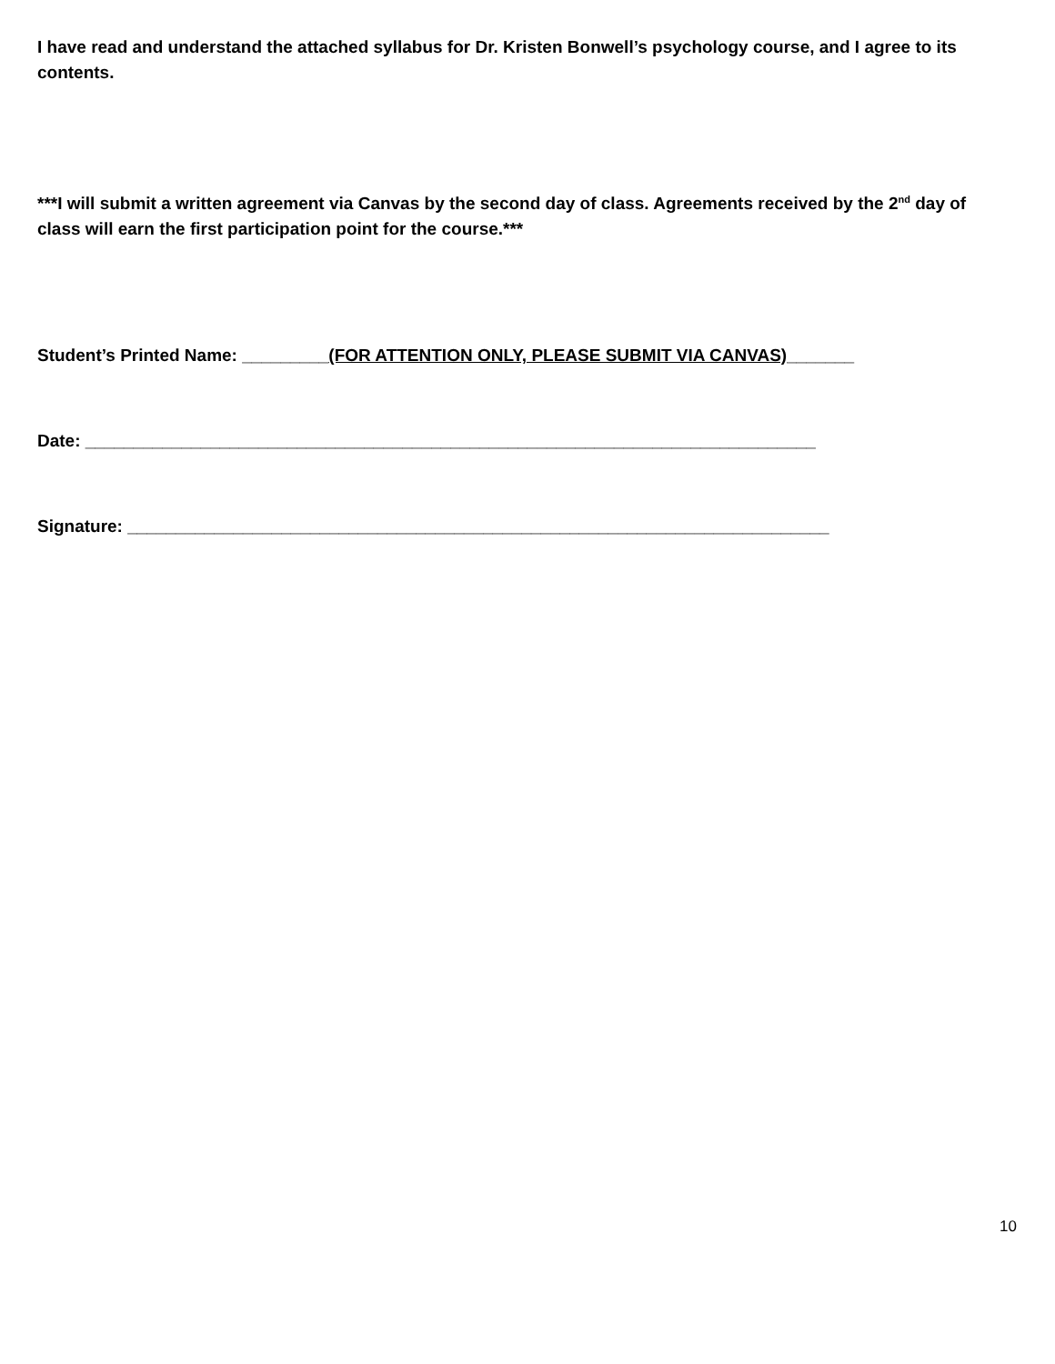I have read and understand the attached syllabus for Dr. Kristen Bonwell’s psychology course, and I agree to its contents.
***I will submit a written agreement via Canvas by the second day of class. Agreements received by the 2<sup>nd</sup> day of class will earn the first participation point for the course.***
Student’s Printed Name: _________(FOR ATTENTION ONLY, PLEASE SUBMIT VIA CANVAS)_______
Date: ____________________________________________________________________________
Signature: _________________________________________________________________________
10